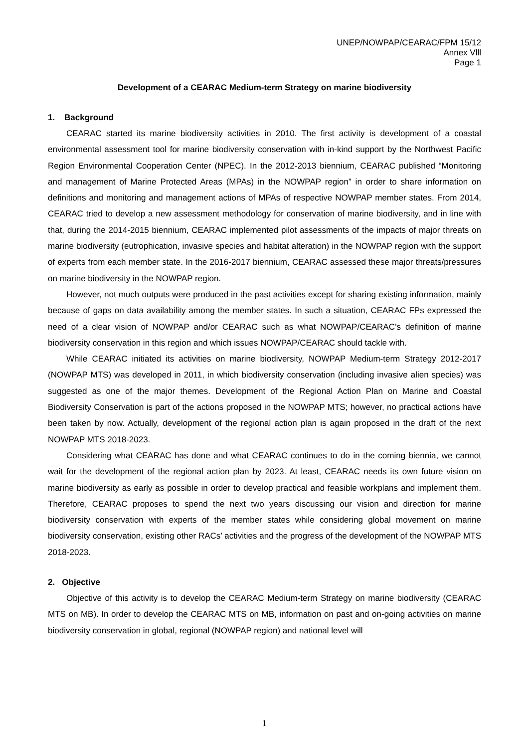UNEP/NOWPAP/CEARAC/FPM 15/12
Annex Vlll
Page 1
Development of a CEARAC Medium-term Strategy on marine biodiversity
1. Background
CEARAC started its marine biodiversity activities in 2010. The first activity is development of a coastal environmental assessment tool for marine biodiversity conservation with in-kind support by the Northwest Pacific Region Environmental Cooperation Center (NPEC). In the 2012-2013 biennium, CEARAC published “Monitoring and management of Marine Protected Areas (MPAs) in the NOWPAP region” in order to share information on definitions and monitoring and management actions of MPAs of respective NOWPAP member states. From 2014, CEARAC tried to develop a new assessment methodology for conservation of marine biodiversity, and in line with that, during the 2014-2015 biennium, CEARAC implemented pilot assessments of the impacts of major threats on marine biodiversity (eutrophication, invasive species and habitat alteration) in the NOWPAP region with the support of experts from each member state. In the 2016-2017 biennium, CEARAC assessed these major threats/pressures on marine biodiversity in the NOWPAP region.
However, not much outputs were produced in the past activities except for sharing existing information, mainly because of gaps on data availability among the member states. In such a situation, CEARAC FPs expressed the need of a clear vision of NOWPAP and/or CEARAC such as what NOWPAP/CEARAC’s definition of marine biodiversity conservation in this region and which issues NOWPAP/CEARAC should tackle with.
While CEARAC initiated its activities on marine biodiversity, NOWPAP Medium-term Strategy 2012-2017 (NOWPAP MTS) was developed in 2011, in which biodiversity conservation (including invasive alien species) was suggested as one of the major themes. Development of the Regional Action Plan on Marine and Coastal Biodiversity Conservation is part of the actions proposed in the NOWPAP MTS; however, no practical actions have been taken by now. Actually, development of the regional action plan is again proposed in the draft of the next NOWPAP MTS 2018-2023.
Considering what CEARAC has done and what CEARAC continues to do in the coming biennia, we cannot wait for the development of the regional action plan by 2023. At least, CEARAC needs its own future vision on marine biodiversity as early as possible in order to develop practical and feasible workplans and implement them. Therefore, CEARAC proposes to spend the next two years discussing our vision and direction for marine biodiversity conservation with experts of the member states while considering global movement on marine biodiversity conservation, existing other RACs’ activities and the progress of the development of the NOWPAP MTS 2018-2023.
2. Objective
Objective of this activity is to develop the CEARAC Medium-term Strategy on marine biodiversity (CEARAC MTS on MB). In order to develop the CEARAC MTS on MB, information on past and on-going activities on marine biodiversity conservation in global, regional (NOWPAP region) and national level will
1